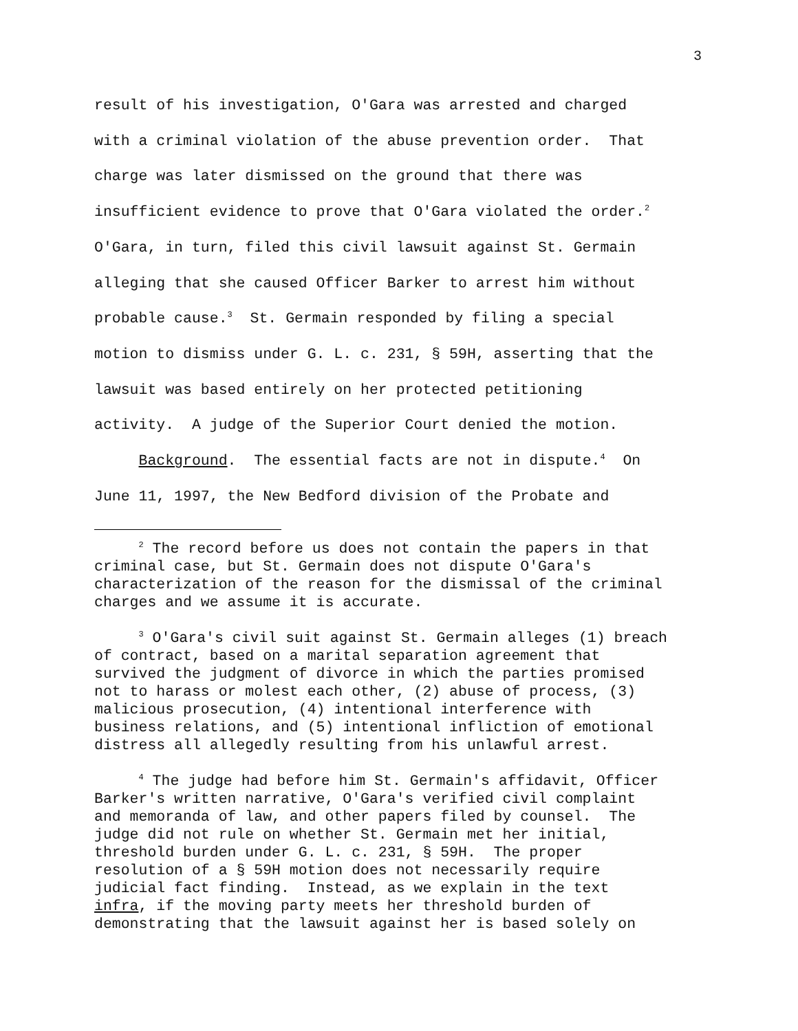3
result of his investigation, O'Gara was arrested and charged with a criminal violation of the abuse prevention order. That charge was later dismissed on the ground that there was insufficient evidence to prove that O'Gara violated the order.<sup>2</sup> O'Gara, in turn, filed this civil lawsuit against St. Germain alleging that she caused Officer Barker to arrest him without probable cause.<sup>3</sup> St. Germain responded by filing a special motion to dismiss under G. L. c. 231, § 59H, asserting that the lawsuit was based entirely on her protected petitioning activity. A judge of the Superior Court denied the motion. Background. The essential facts are not in dispute.<sup>4</sup> On June 11, 1997, the New Bedford division of the Probate and
<sup>2</sup> The record before us does not contain the papers in that criminal case, but St. Germain does not dispute O'Gara's characterization of the reason for the dismissal of the criminal charges and we assume it is accurate.
<sup>3</sup> O'Gara's civil suit against St. Germain alleges (1) breach of contract, based on a marital separation agreement that survived the judgment of divorce in which the parties promised not to harass or molest each other, (2) abuse of process, (3) malicious prosecution, (4) intentional interference with business relations, and (5) intentional infliction of emotional distress all allegedly resulting from his unlawful arrest.
<sup>4</sup> The judge had before him St. Germain's affidavit, Officer Barker's written narrative, O'Gara's verified civil complaint and memoranda of law, and other papers filed by counsel. The judge did not rule on whether St. Germain met her initial, threshold burden under G. L. c. 231, § 59H. The proper resolution of a § 59H motion does not necessarily require judicial fact finding. Instead, as we explain in the text infra, if the moving party meets her threshold burden of demonstrating that the lawsuit against her is based solely on